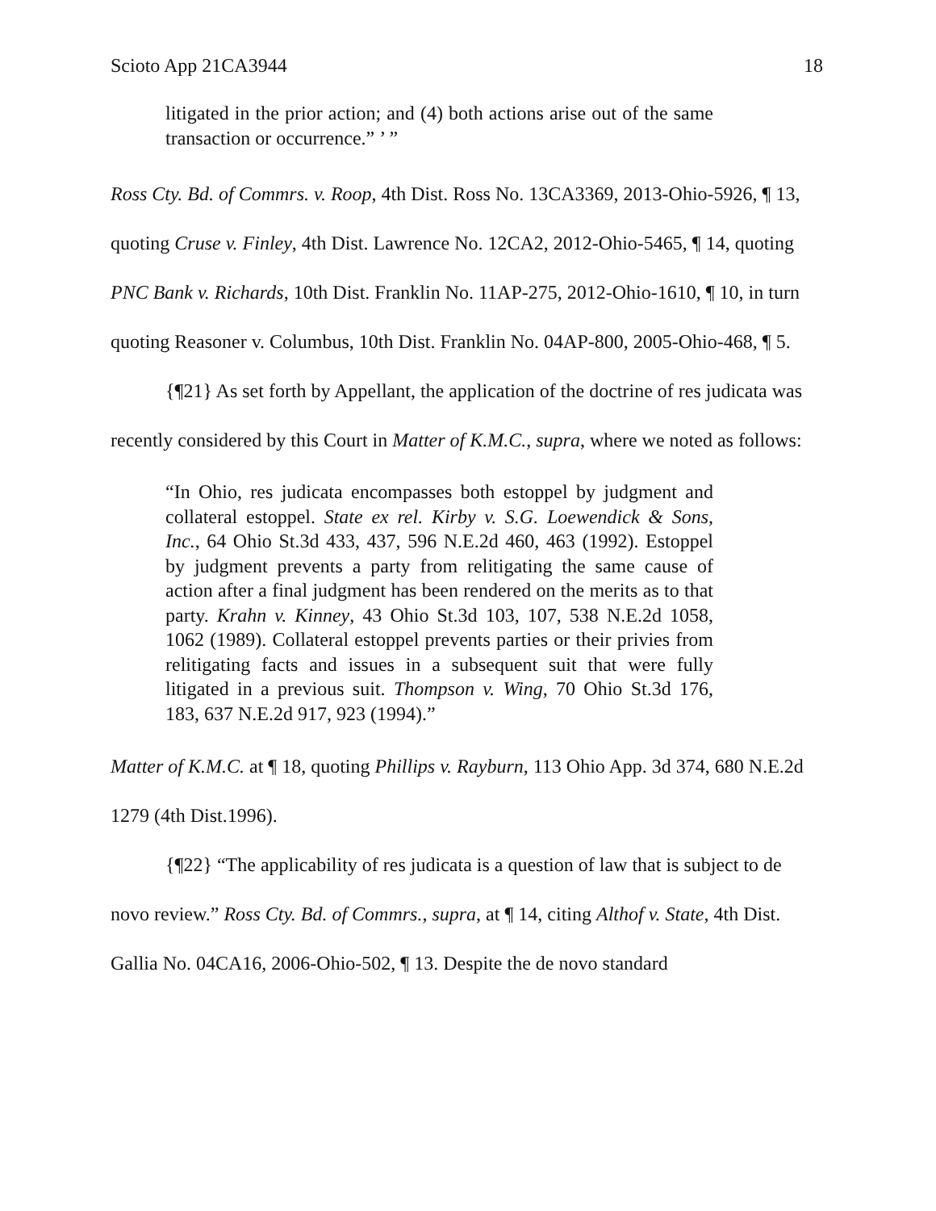Scioto App 21CA3944 18
litigated in the prior action; and (4) both actions arise out of the same transaction or occurrence.” ’ ”
Ross Cty. Bd. of Commrs. v. Roop, 4th Dist. Ross No. 13CA3369, 2013-Ohio-5926, ¶ 13, quoting Cruse v. Finley, 4th Dist. Lawrence No. 12CA2, 2012-Ohio-5465, ¶ 14, quoting PNC Bank v. Richards, 10th Dist. Franklin No. 11AP-275, 2012-Ohio-1610, ¶ 10, in turn quoting Reasoner v. Columbus, 10th Dist. Franklin No. 04AP-800, 2005-Ohio-468, ¶ 5.
{¶21} As set forth by Appellant, the application of the doctrine of res judicata was recently considered by this Court in Matter of K.M.C., supra, where we noted as follows:
“In Ohio, res judicata encompasses both estoppel by judgment and collateral estoppel. State ex rel. Kirby v. S.G. Loewendick & Sons, Inc., 64 Ohio St.3d 433, 437, 596 N.E.2d 460, 463 (1992). Estoppel by judgment prevents a party from relitigating the same cause of action after a final judgment has been rendered on the merits as to that party. Krahn v. Kinney, 43 Ohio St.3d 103, 107, 538 N.E.2d 1058, 1062 (1989). Collateral estoppel prevents parties or their privies from relitigating facts and issues in a subsequent suit that were fully litigated in a previous suit. Thompson v. Wing, 70 Ohio St.3d 176, 183, 637 N.E.2d 917, 923 (1994).”
Matter of K.M.C. at ¶ 18, quoting Phillips v. Rayburn, 113 Ohio App. 3d 374, 680 N.E.2d 1279 (4th Dist.1996).
{¶22} “The applicability of res judicata is a question of law that is subject to de novo review.” Ross Cty. Bd. of Commrs., supra, at ¶ 14, citing Althof v. State, 4th Dist. Gallia No. 04CA16, 2006-Ohio-502, ¶ 13. Despite the de novo standard